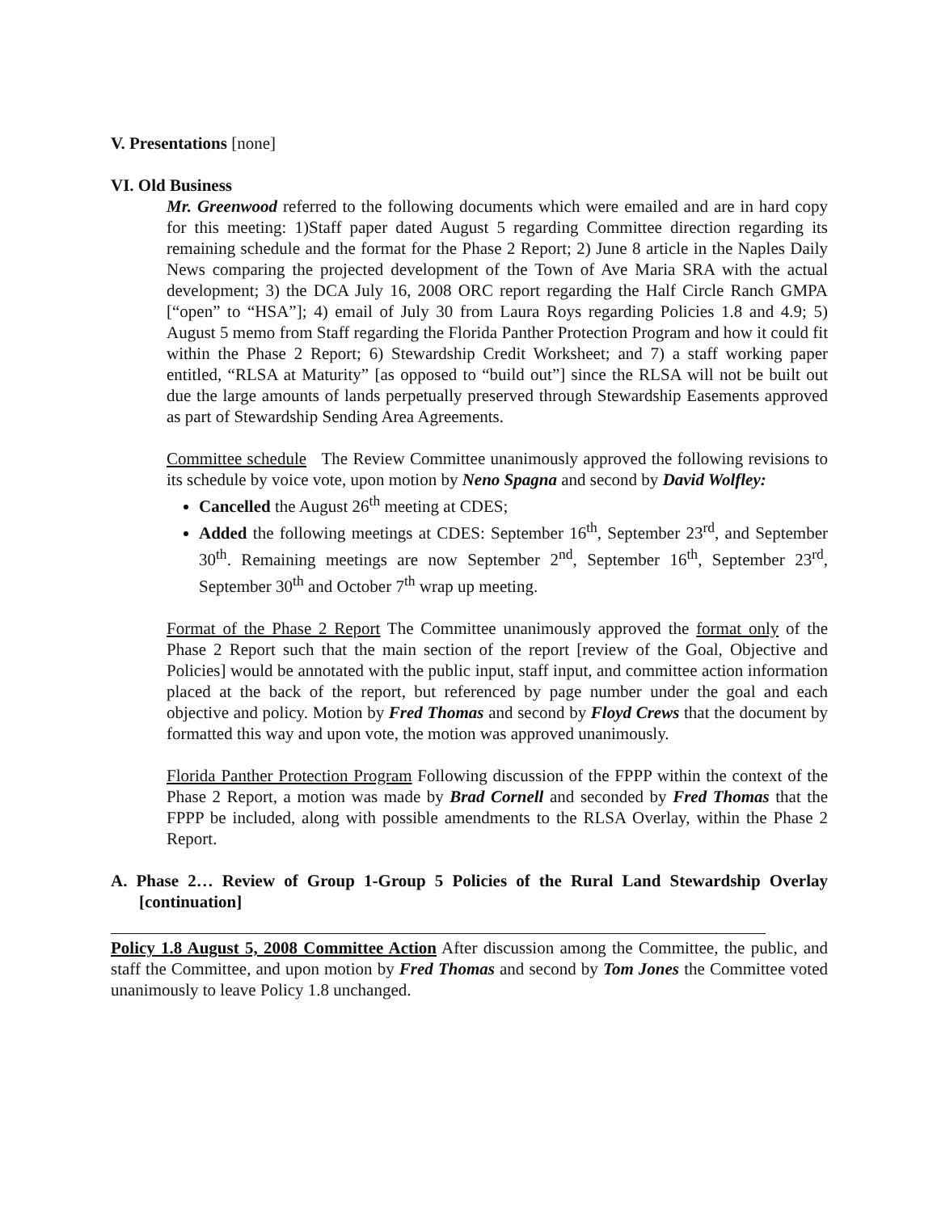V. Presentations [none]
VI. Old Business
Mr. Greenwood referred to the following documents which were emailed and are in hard copy for this meeting: 1)Staff paper dated August 5 regarding Committee direction regarding its remaining schedule and the format for the Phase 2 Report; 2) June 8 article in the Naples Daily News comparing the projected development of the Town of Ave Maria SRA with the actual development; 3) the DCA July 16, 2008 ORC report regarding the Half Circle Ranch GMPA [“open” to “HSA”]; 4) email of July 30 from Laura Roys regarding Policies 1.8 and 4.9; 5) August 5 memo from Staff regarding the Florida Panther Protection Program and how it could fit within the Phase 2 Report; 6) Stewardship Credit Worksheet; and 7) a staff working paper entitled, “RLSA at Maturity” [as opposed to “build out”] since the RLSA will not be built out due the large amounts of lands perpetually preserved through Stewardship Easements approved as part of Stewardship Sending Area Agreements.
Committee schedule The Review Committee unanimously approved the following revisions to its schedule by voice vote, upon motion by Neno Spagna and second by David Wolfley:
Cancelled the August 26<sup>th</sup> meeting at CDES;
Added the following meetings at CDES: September 16<sup>th</sup>, September 23<sup>rd</sup>, and September 30<sup>th</sup>. Remaining meetings are now September 2<sup>nd</sup>, September 16<sup>th</sup>, September 23<sup>rd</sup>, September 30<sup>th</sup> and October 7<sup>th</sup> wrap up meeting.
Format of the Phase 2 Report The Committee unanimously approved the format only of the Phase 2 Report such that the main section of the report [review of the Goal, Objective and Policies] would be annotated with the public input, staff input, and committee action information placed at the back of the report, but referenced by page number under the goal and each objective and policy. Motion by Fred Thomas and second by Floyd Crews that the document by formatted this way and upon vote, the motion was approved unanimously.
Florida Panther Protection Program Following discussion of the FPPP within the context of the Phase 2 Report, a motion was made by Brad Cornell and seconded by Fred Thomas that the FPPP be included, along with possible amendments to the RLSA Overlay, within the Phase 2 Report.
A. Phase 2… Review of Group 1-Group 5 Policies of the Rural Land Stewardship Overlay [continuation]
Policy 1.8 August 5, 2008 Committee Action After discussion among the Committee, the public, and staff the Committee, and upon motion by Fred Thomas and second by Tom Jones the Committee voted unanimously to leave Policy 1.8 unchanged.